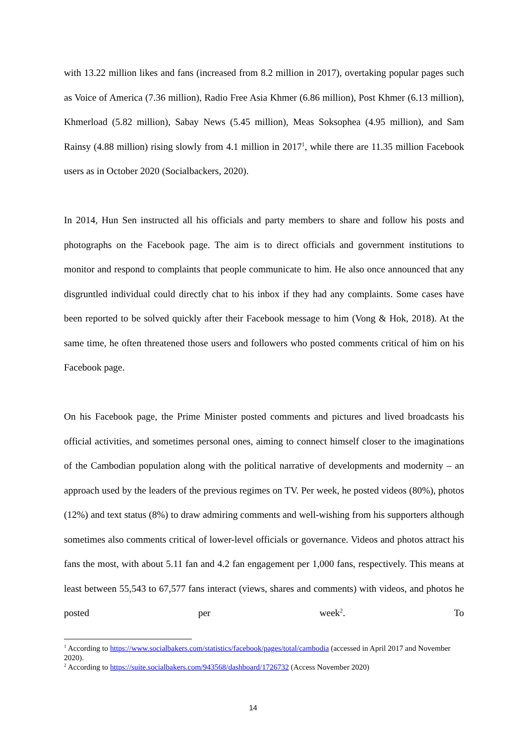with 13.22 million likes and fans (increased from 8.2 million in 2017), overtaking popular pages such as Voice of America (7.36 million), Radio Free Asia Khmer (6.86 million), Post Khmer (6.13 million), Khmerload (5.82 million), Sabay News (5.45 million), Meas Soksophea (4.95 million), and Sam Rainsy (4.88 million) rising slowly from 4.1 million in 2017<sup>1</sup>, while there are 11.35 million Facebook users as in October 2020 (Socialbackers, 2020).
In 2014, Hun Sen instructed all his officials and party members to share and follow his posts and photographs on the Facebook page. The aim is to direct officials and government institutions to monitor and respond to complaints that people communicate to him. He also once announced that any disgruntled individual could directly chat to his inbox if they had any complaints. Some cases have been reported to be solved quickly after their Facebook message to him (Vong & Hok, 2018). At the same time, he often threatened those users and followers who posted comments critical of him on his Facebook page.
On his Facebook page, the Prime Minister posted comments and pictures and lived broadcasts his official activities, and sometimes personal ones, aiming to connect himself closer to the imaginations of the Cambodian population along with the political narrative of developments and modernity – an approach used by the leaders of the previous regimes on TV. Per week, he posted videos (80%), photos (12%) and text status (8%) to draw admiring comments and well-wishing from his supporters although sometimes also comments critical of lower-level officials or governance. Videos and photos attract his fans the most, with about 5.11 fan and 4.2 fan engagement per 1,000 fans, respectively. This means at least between 55,543 to 67,577 fans interact (views, shares and comments) with videos, and photos he posted per week<sup>2</sup>. To
<sup>1</sup> According to https://www.socialbakers.com/statistics/facebook/pages/total/cambodia (accessed in April 2017 and November 2020).
<sup>2</sup> According to https://suite.socialbakers.com/943568/dashboard/1726732 (Access November 2020)
14